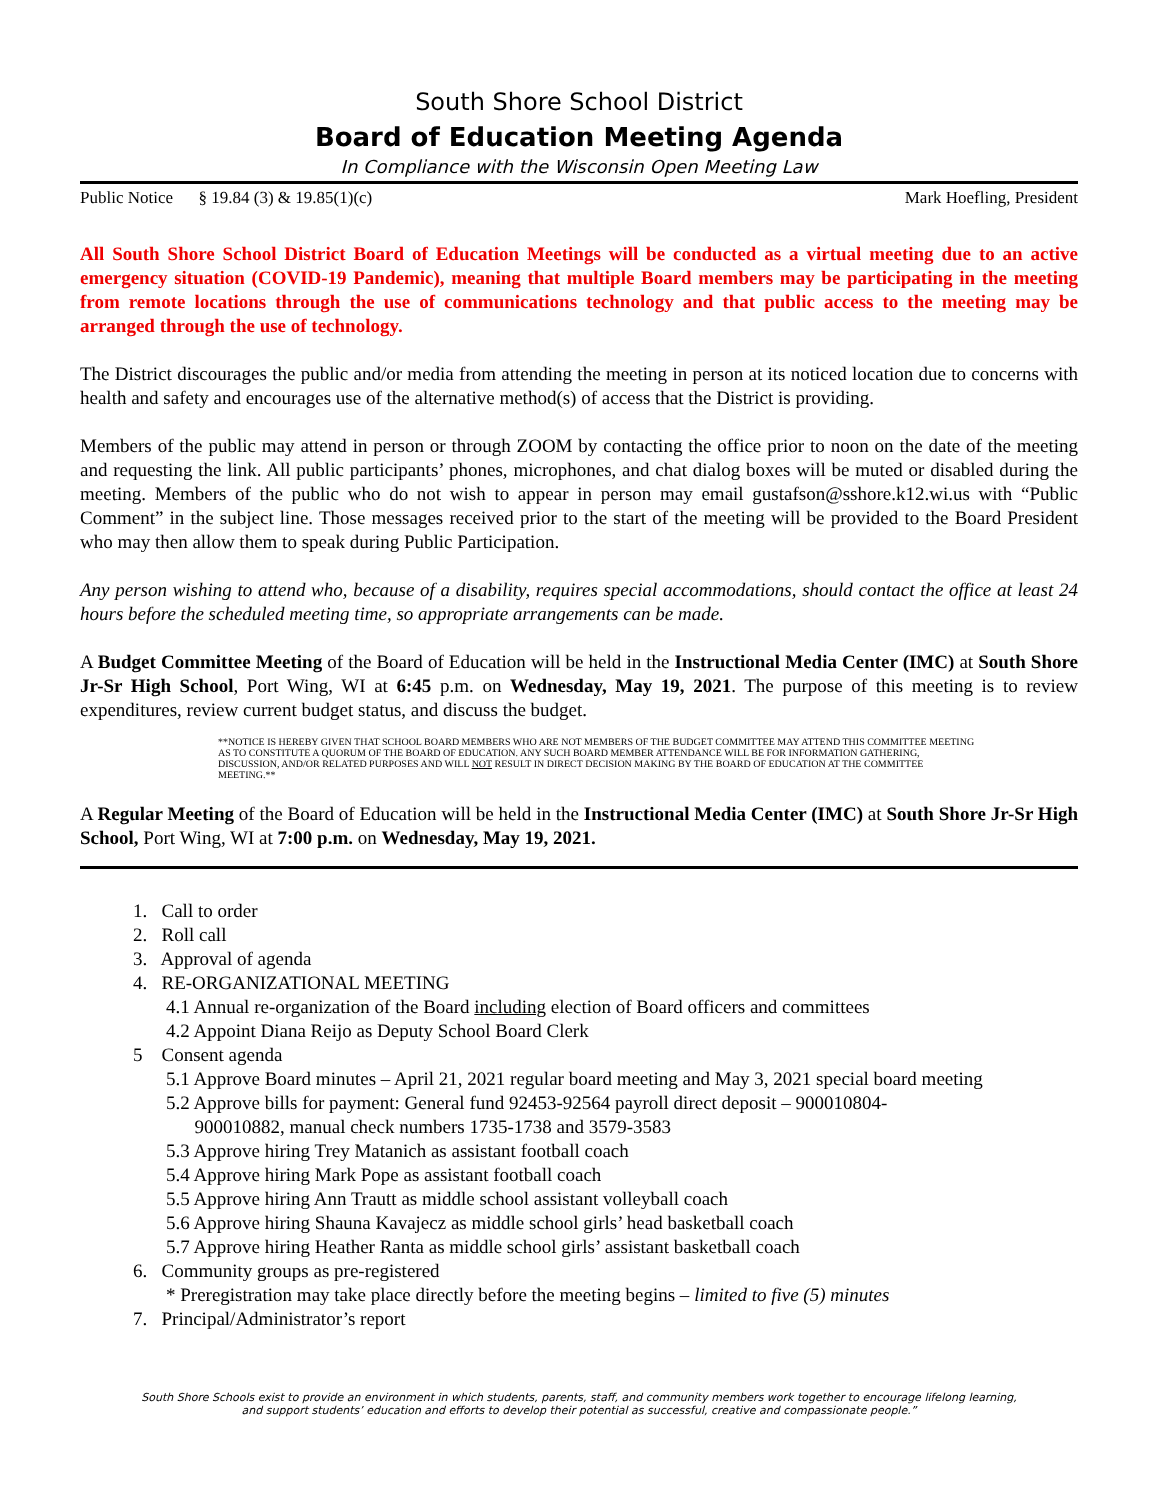South Shore School District
Board of Education Meeting Agenda
In Compliance with the Wisconsin Open Meeting Law
Public Notice § 19.84 (3) & 19.85(1)(c) Mark Hoefling, President
All South Shore School District Board of Education Meetings will be conducted as a virtual meeting due to an active emergency situation (COVID-19 Pandemic), meaning that multiple Board members may be participating in the meeting from remote locations through the use of communications technology and that public access to the meeting may be arranged through the use of technology.
The District discourages the public and/or media from attending the meeting in person at its noticed location due to concerns with health and safety and encourages use of the alternative method(s) of access that the District is providing.
Members of the public may attend in person or through ZOOM by contacting the office prior to noon on the date of the meeting and requesting the link. All public participants’ phones, microphones, and chat dialog boxes will be muted or disabled during the meeting. Members of the public who do not wish to appear in person may email gustafson@sshore.k12.wi.us with “Public Comment” in the subject line. Those messages received prior to the start of the meeting will be provided to the Board President who may then allow them to speak during Public Participation.
Any person wishing to attend who, because of a disability, requires special accommodations, should contact the office at least 24 hours before the scheduled meeting time, so appropriate arrangements can be made.
A Budget Committee Meeting of the Board of Education will be held in the Instructional Media Center (IMC) at South Shore Jr-Sr High School, Port Wing, WI at 6:45 p.m. on Wednesday, May 19, 2021. The purpose of this meeting is to review expenditures, review current budget status, and discuss the budget.
**NOTICE IS HEREBY GIVEN THAT SCHOOL BOARD MEMBERS WHO ARE NOT MEMBERS OF THE BUDGET COMMITTEE MAY ATTEND THIS COMMITTEE MEETING AS TO CONSTITUTE A QUORUM OF THE BOARD OF EDUCATION. ANY SUCH BOARD MEMBER ATTENDANCE WILL BE FOR INFORMATION GATHERING, DISCUSSION, AND/OR RELATED PURPOSES AND WILL NOT RESULT IN DIRECT DECISION MAKING BY THE BOARD OF EDUCATION AT THE COMMITTEE MEETING.**
A Regular Meeting of the Board of Education will be held in the Instructional Media Center (IMC) at South Shore Jr-Sr High School, Port Wing, WI at 7:00 p.m. on Wednesday, May 19, 2021.
1. Call to order
2. Roll call
3. Approval of agenda
4. RE-ORGANIZATIONAL MEETING
4.1 Annual re-organization of the Board including election of Board officers and committees
4.2 Appoint Diana Reijo as Deputy School Board Clerk
5 Consent agenda
5.1 Approve Board minutes – April 21, 2021 regular board meeting and May 3, 2021 special board meeting
5.2 Approve bills for payment: General fund 92453-92564 payroll direct deposit – 900010804-
900010882, manual check numbers 1735-1738 and 3579-3583
5.3 Approve hiring Trey Matanich as assistant football coach
5.4 Approve hiring Mark Pope as assistant football coach
5.5 Approve hiring Ann Trautt as middle school assistant volleyball coach
5.6 Approve hiring Shauna Kavajecz as middle school girls’ head basketball coach
5.7 Approve hiring Heather Ranta as middle school girls’ assistant basketball coach
6. Community groups as pre-registered
* Preregistration may take place directly before the meeting begins – limited to five (5) minutes
7. Principal/Administrator’s report
South Shore Schools exist to provide an environment in which students, parents, staff, and community members work together to encourage lifelong learning,
and support students’ education and efforts to develop their potential as successful, creative and compassionate people.”